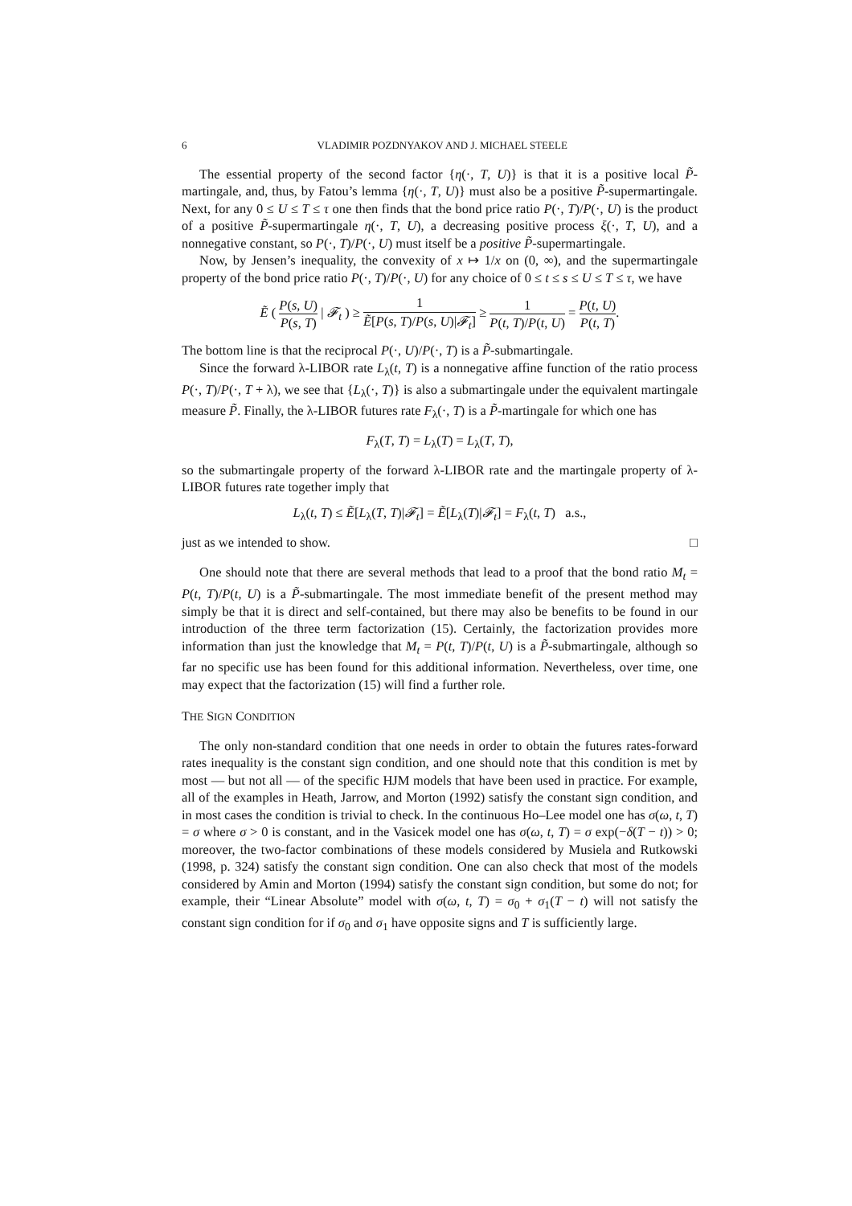6 VLADIMIR POZDNYAKOV AND J. MICHAEL STEELE
The essential property of the second factor {η(·, T, U)} is that it is a positive local P̃-martingale, and, thus, by Fatou’s lemma {η(·, T, U)} must also be a positive P̃-supermartingale. Next, for any 0 ≤ U ≤ T ≤ τ one then finds that the bond price ratio P(·, T)/P(·, U) is the product of a positive P̃-supermartingale η(·, T, U), a decreasing positive process ξ(·, T, U), and a nonnegative constant, so P(·, T)/P(·, U) must itself be a positive P̃-supermartingale.
Now, by Jensen’s inequality, the convexity of x ↦ 1/x on (0, ∞), and the supermartingale property of the bond price ratio P(·, T)/P(·, U) for any choice of 0 ≤ t ≤ s ≤ U ≤ T ≤ τ, we have
Ẽ ( P(s, U) P(s, T) | 𝓕<sub>t</sub> ) ≥ 1 Ẽ[P(s, T)/P(s, U)|𝓕<sub>t</sub>] ≥ 1 P(t, T)/P(t, U) = P(t, U) P(t, T).
The bottom line is that the reciprocal P(·, U)/P(·, T) is a P̃-submartingale.
Since the forward λ-LIBOR rate L<sub>λ</sub>(t, T) is a nonnegative affine function of the ratio process P(·, T)/P(·, T + λ), we see that {L<sub>λ</sub>(·, T)} is also a submartingale under the equivalent martingale measure P̃. Finally, the λ-LIBOR futures rate F<sub>λ</sub>(·, T) is a P̃-martingale for which one has
F<sub>λ</sub>(T, T) = L<sub>λ</sub>(T) = L<sub>λ</sub>(T, T),
so the submartingale property of the forward λ-LIBOR rate and the martingale property of λ-LIBOR futures rate together imply that
L<sub>λ</sub>(t, T) ≤ Ẽ[L<sub>λ</sub>(T, T)|𝓕<sub>t</sub>] = Ẽ[L<sub>λ</sub>(T)|𝓕<sub>t</sub>] = F<sub>λ</sub>(t, T) a.s.,
just as we intended to show. □
One should note that there are several methods that lead to a proof that the bond ratio M<sub>t</sub> = P(t, T)/P(t, U) is a P̃-submartingale. The most immediate benefit of the present method may simply be that it is direct and self-contained, but there may also be benefits to be found in our introduction of the three term factorization (15). Certainly, the factorization provides more information than just the knowledge that M<sub>t</sub> = P(t, T)/P(t, U) is a P̃-submartingale, although so far no specific use has been found for this additional information. Nevertheless, over time, one may expect that the factorization (15) will find a further role.
THE SIGN CONDITION
The only non-standard condition that one needs in order to obtain the futures rates-forward rates inequality is the constant sign condition, and one should note that this condition is met by most — but not all — of the specific HJM models that have been used in practice. For example, all of the examples in Heath, Jarrow, and Morton (1992) satisfy the constant sign condition, and in most cases the condition is trivial to check. In the continuous Ho–Lee model one has σ(ω, t, T) = σ where σ > 0 is constant, and in the Vasicek model one has σ(ω, t, T) = σ exp(−δ(T − t)) > 0; moreover, the two-factor combinations of these models considered by Musiela and Rutkowski (1998, p. 324) satisfy the constant sign condition. One can also check that most of the models considered by Amin and Morton (1994) satisfy the constant sign condition, but some do not; for example, their “Linear Absolute” model with σ(ω, t, T) = σ<sub>0</sub> + σ<sub>1</sub>(T − t) will not satisfy the constant sign condition for if σ<sub>0</sub> and σ<sub>1</sub> have opposite signs and T is sufficiently large.